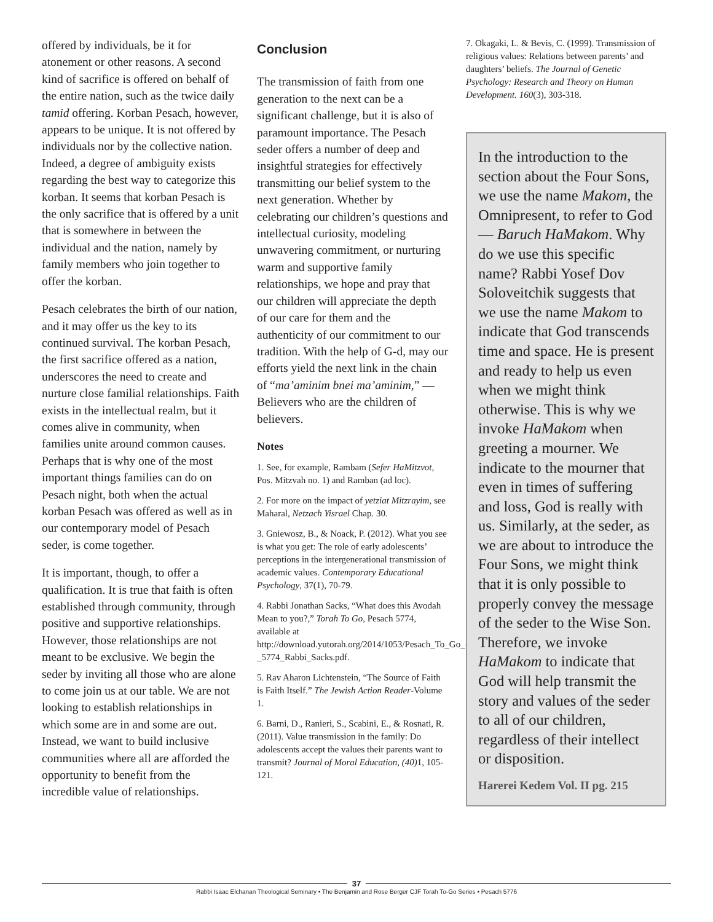offered by individuals, be it for atonement or other reasons. A second kind of sacrifice is offered on behalf of the entire nation, such as the twice daily tamid offering. Korban Pesach, however, appears to be unique. It is not offered by individuals nor by the collective nation. Indeed, a degree of ambiguity exists regarding the best way to categorize this korban. It seems that korban Pesach is the only sacrifice that is offered by a unit that is somewhere in between the individual and the nation, namely by family members who join together to offer the korban.
Pesach celebrates the birth of our nation, and it may offer us the key to its continued survival. The korban Pesach, the first sacrifice offered as a nation, underscores the need to create and nurture close familial relationships. Faith exists in the intellectual realm, but it comes alive in community, when families unite around common causes. Perhaps that is why one of the most important things families can do on Pesach night, both when the actual korban Pesach was offered as well as in our contemporary model of Pesach seder, is come together.
It is important, though, to offer a qualification. It is true that faith is often established through community, through positive and supportive relationships. However, those relationships are not meant to be exclusive. We begin the seder by inviting all those who are alone to come join us at our table. We are not looking to establish relationships in which some are in and some are out. Instead, we want to build inclusive communities where all are afforded the opportunity to benefit from the incredible value of relationships.
Conclusion
The transmission of faith from one generation to the next can be a significant challenge, but it is also of paramount importance. The Pesach seder offers a number of deep and insightful strategies for effectively transmitting our belief system to the next generation. Whether by celebrating our children’s questions and intellectual curiosity, modeling unwavering commitment, or nurturing warm and supportive family relationships, we hope and pray that our children will appreciate the depth of our care for them and the authenticity of our commitment to our tradition. With the help of G-d, may our efforts yield the next link in the chain of “ma’aminim bnei ma’aminim,” — Believers who are the children of believers.
Notes
1. See, for example, Rambam (Sefer HaMitzvot, Pos. Mitzvah no. 1) and Ramban (ad loc).
2. For more on the impact of yetziat Mitzrayim, see Maharal, Netzach Yisrael Chap. 30.
3. Gniewosz, B., & Noack, P. (2012). What you see is what you get: The role of early adolescents’ perceptions in the intergenerational transmission of academic values. Contemporary Educational Psychology, 37(1), 70-79.
4. Rabbi Jonathan Sacks, “What does this Avodah Mean to you?,” Torah To Go, Pesach 5774, available at http://download.yutorah.org/2014/1053/Pesach_To_Go_-_5774_Rabbi_Sacks.pdf.
5. Rav Aharon Lichtenstein, “The Source of Faith is Faith Itself.” The Jewish Action Reader-Volume 1.
6. Barni, D., Ranieri, S., Scabini, E., & Rosnati, R. (2011). Value transmission in the family: Do adolescents accept the values their parents want to transmit? Journal of Moral Education, (40) 1, 105-121.
7. Okagaki, L. & Bevis, C. (1999). Transmission of religious values: Relations between parents’ and daughters’ beliefs. The Journal of Genetic Psychology: Research and Theory on Human Development. 160(3), 303-318.
In the introduction to the section about the Four Sons, we use the name Makom, the Omnipresent, to refer to God — Baruch HaMakom. Why do we use this specific name? Rabbi Yosef Dov Soloveitchik suggests that we use the name Makom to indicate that God transcends time and space. He is present and ready to help us even when we might think otherwise. This is why we invoke HaMakom when greeting a mourner. We indicate to the mourner that even in times of suffering and loss, God is really with us. Similarly, at the seder, as we are about to introduce the Four Sons, we might think that it is only possible to properly convey the message of the seder to the Wise Son. Therefore, we invoke HaMakom to indicate that God will help transmit the story and values of the seder to all of our children, regardless of their intellect or disposition.
Harerei Kedem Vol. II pg. 215
37
Rabbi Isaac Elchanan Theological Seminary • The Benjamin and Rose Berger CJF Torah To-Go Series • Pesach 5776